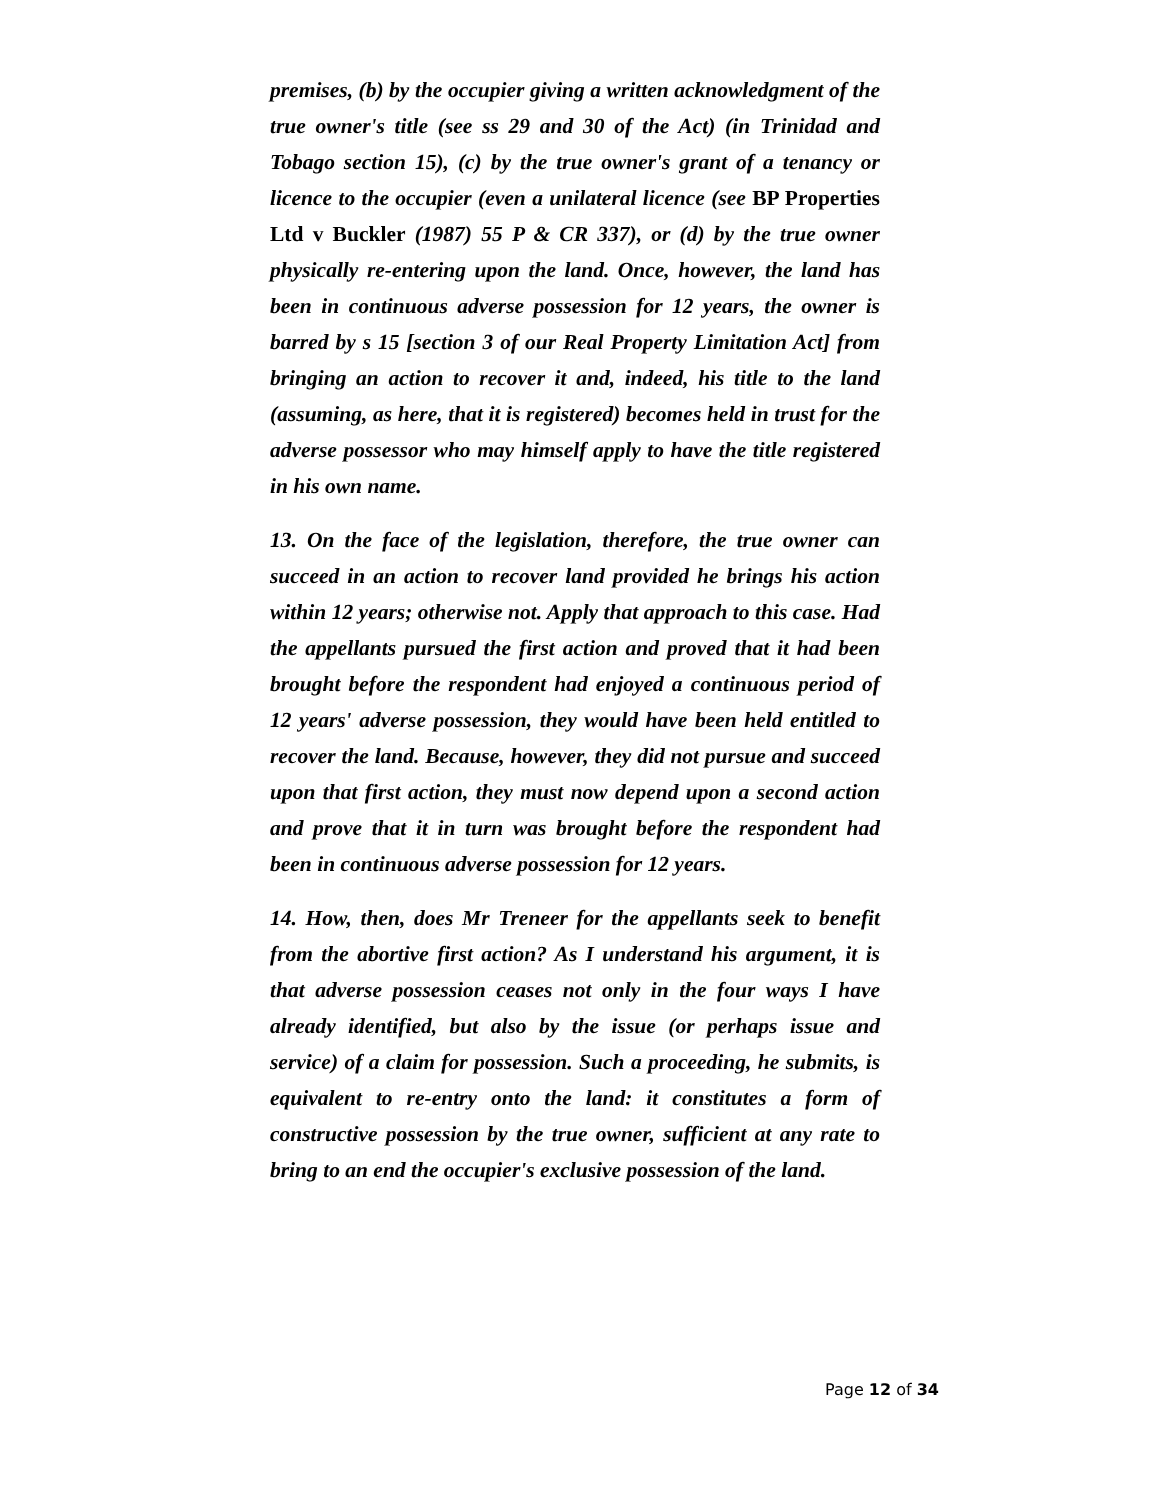premises, (b) by the occupier giving a written acknowledgment of the true owner's title (see ss 29 and 30 of the Act) (in Trinidad and Tobago section 15), (c) by the true owner's grant of a tenancy or licence to the occupier (even a unilateral licence (see BP Properties Ltd v Buckler (1987) 55 P & CR 337), or (d) by the true owner physically re-entering upon the land. Once, however, the land has been in continuous adverse possession for 12 years, the owner is barred by s 15 [section 3 of our Real Property Limitation Act] from bringing an action to recover it and, indeed, his title to the land (assuming, as here, that it is registered) becomes held in trust for the adverse possessor who may himself apply to have the title registered in his own name.
13. On the face of the legislation, therefore, the true owner can succeed in an action to recover land provided he brings his action within 12 years; otherwise not. Apply that approach to this case. Had the appellants pursued the first action and proved that it had been brought before the respondent had enjoyed a continuous period of 12 years' adverse possession, they would have been held entitled to recover the land. Because, however, they did not pursue and succeed upon that first action, they must now depend upon a second action and prove that it in turn was brought before the respondent had been in continuous adverse possession for 12 years.
14. How, then, does Mr Treneer for the appellants seek to benefit from the abortive first action? As I understand his argument, it is that adverse possession ceases not only in the four ways I have already identified, but also by the issue (or perhaps issue and service) of a claim for possession. Such a proceeding, he submits, is equivalent to re-entry onto the land: it constitutes a form of constructive possession by the true owner, sufficient at any rate to bring to an end the occupier's exclusive possession of the land.
Page 12 of 34